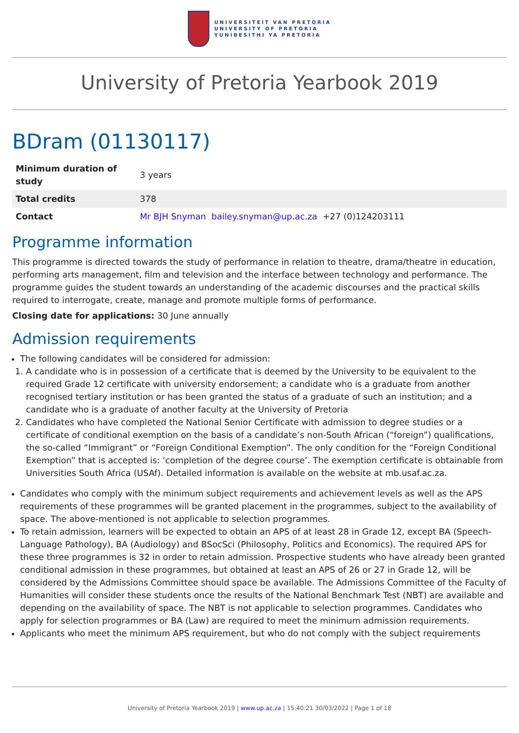UNIVERSITEIT VAN PRETORIA
UNIVERSITY OF PRETORIA
YUNIBESITHI YA PRETORIA
University of Pretoria Yearbook 2019
BDram (01130117)
| Minimum duration of study | 3 years |
| Total credits | 378 |
| Contact | Mr BJH Snyman bailey.snyman@up.ac.za +27 (0)124203111 |
Programme information
This programme is directed towards the study of performance in relation to theatre, drama/theatre in education, performing arts management, film and television and the interface between technology and performance. The programme guides the student towards an understanding of the academic discourses and the practical skills required to interrogate, create, manage and promote multiple forms of performance.
Closing date for applications: 30 June annually
Admission requirements
The following candidates will be considered for admission:
1. A candidate who is in possession of a certificate that is deemed by the University to be equivalent to the required Grade 12 certificate with university endorsement; a candidate who is a graduate from another recognised tertiary institution or has been granted the status of a graduate of such an institution; and a candidate who is a graduate of another faculty at the University of Pretoria
2. Candidates who have completed the National Senior Certificate with admission to degree studies or a certificate of conditional exemption on the basis of a candidate’s non-South African (“foreign”) qualifications, the so-called “Immigrant” or “Foreign Conditional Exemption”. The only condition for the “Foreign Conditional Exemption” that is accepted is: ‘completion of the degree course’. The exemption certificate is obtainable from Universities South Africa (USAf). Detailed information is available on the website at mb.usaf.ac.za.
Candidates who comply with the minimum subject requirements and achievement levels as well as the APS requirements of these programmes will be granted placement in the programmes, subject to the availability of space. The above-mentioned is not applicable to selection programmes.
To retain admission, learners will be expected to obtain an APS of at least 28 in Grade 12, except BA (Speech-Language Pathology), BA (Audiology) and BSocSci (Philosophy, Politics and Economics). The required APS for these three programmes is 32 in order to retain admission. Prospective students who have already been granted conditional admission in these programmes, but obtained at least an APS of 26 or 27 in Grade 12, will be considered by the Admissions Committee should space be available. The Admissions Committee of the Faculty of Humanities will consider these students once the results of the National Benchmark Test (NBT) are available and depending on the availability of space. The NBT is not applicable to selection programmes. Candidates who apply for selection programmes or BA (Law) are required to meet the minimum admission requirements.
Applicants who meet the minimum APS requirement, but who do not comply with the subject requirements
University of Pretoria Yearbook 2019 | www.up.ac.za | 15:40:21 30/03/2022 | Page 1 of 18